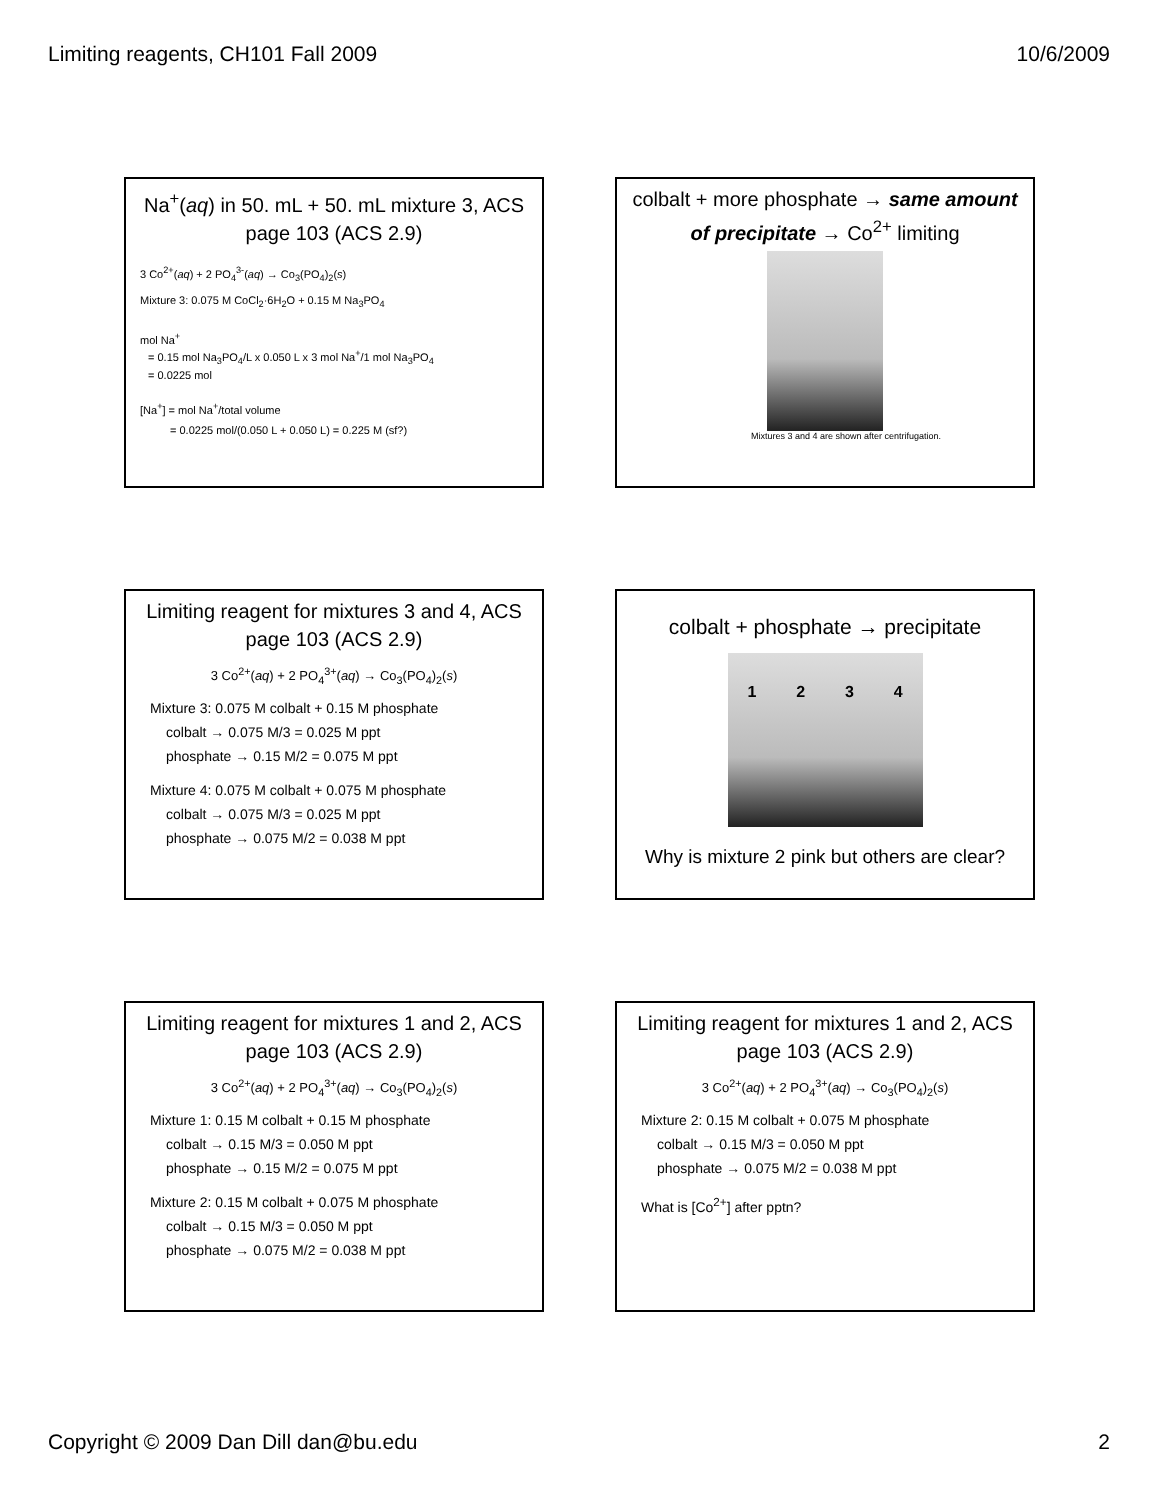Limiting reagents, CH101 Fall 2009 10/6/2009
Na<sup>+</sup>(aq) in 50. mL + 50. mL mixture 3, ACS page 103 (ACS 2.9)
3 Co<sup>2+</sup>(aq) + 2 PO<sub>4</sub><sup>3-</sup>(aq) → Co<sub>3</sub>(PO<sub>4</sub>)<sub>2</sub>(s)
Mixture 3: 0.075 M CoCl<sub>2</sub>·6H<sub>2</sub>O + 0.15 M Na<sub>3</sub>PO<sub>4</sub>
mol Na<sup>+</sup>
= 0.15 mol Na<sub>3</sub>PO<sub>4</sub>/L x 0.050 L x 3 mol Na<sup>+</sup>/1 mol Na<sub>3</sub>PO<sub>4</sub>
= 0.0225 mol
[Na<sup>+</sup>] = mol Na<sup>+</sup>/total volume
= 0.0225 mol/(0.050 L + 0.050 L) = 0.225 M (sf?)
colbalt + more phosphate → same amount of precipitate → Co<sup>2+</sup> limiting
Mixtures 3 and 4 are shown after centrifugation.
Limiting reagent for mixtures 3 and 4, ACS page 103 (ACS 2.9)
3 Co<sup>2+</sup>(aq) + 2 PO<sub>4</sub><sup>3+</sup>(aq) → Co<sub>3</sub>(PO<sub>4</sub>)<sub>2</sub>(s)
Mixture 3: 0.075 M colbalt + 0.15 M phosphate
colbalt → 0.075 M/3 = 0.025 M ppt
phosphate → 0.15 M/2 = 0.075 M ppt
Mixture 4: 0.075 M colbalt + 0.075 M phosphate
colbalt → 0.075 M/3 = 0.025 M ppt
phosphate → 0.075 M/2 = 0.038 M ppt
colbalt + phosphate → precipitate
1 2 3 4
Why is mixture 2 pink but others are clear?
Limiting reagent for mixtures 1 and 2, ACS page 103 (ACS 2.9)
3 Co<sup>2+</sup>(aq) + 2 PO<sub>4</sub><sup>3+</sup>(aq) → Co<sub>3</sub>(PO<sub>4</sub>)<sub>2</sub>(s)
Mixture 1: 0.15 M colbalt + 0.15 M phosphate
colbalt → 0.15 M/3 = 0.050 M ppt
phosphate → 0.15 M/2 = 0.075 M ppt
Mixture 2: 0.15 M colbalt + 0.075 M phosphate
colbalt → 0.15 M/3 = 0.050 M ppt
phosphate → 0.075 M/2 = 0.038 M ppt
Limiting reagent for mixtures 1 and 2, ACS page 103 (ACS 2.9)
3 Co<sup>2+</sup>(aq) + 2 PO<sub>4</sub><sup>3+</sup>(aq) → Co<sub>3</sub>(PO<sub>4</sub>)<sub>2</sub>(s)
Mixture 2: 0.15 M colbalt + 0.075 M phosphate
colbalt → 0.15 M/3 = 0.050 M ppt
phosphate → 0.075 M/2 = 0.038 M ppt
What is [Co<sup>2+</sup>] after pptn?
Copyright © 2009 Dan Dill dan@bu.edu 2